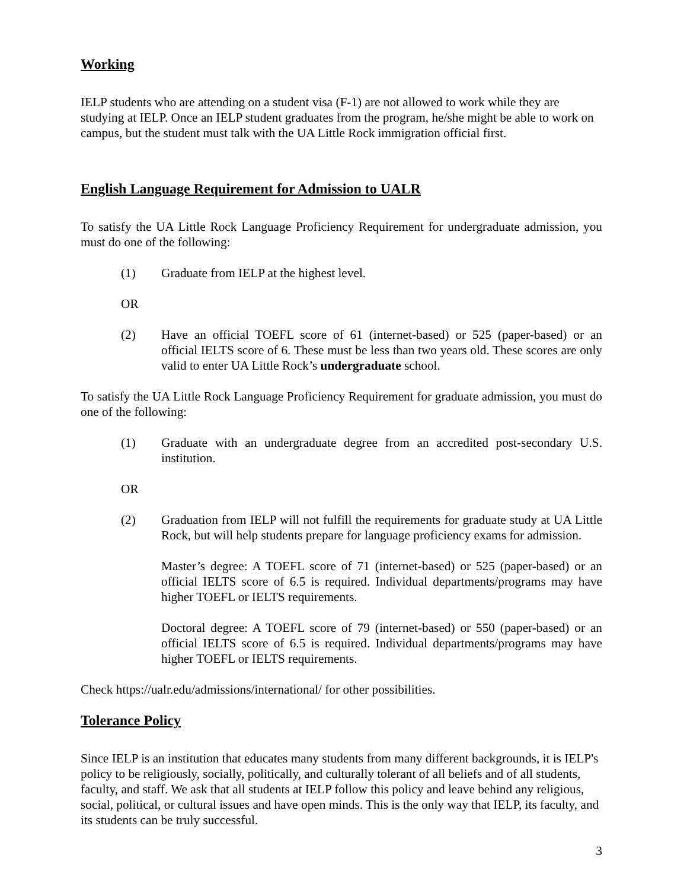Working
IELP students who are attending on a student visa (F-1) are not allowed to work while they are studying at IELP. Once an IELP student graduates from the program, he/she might be able to work on campus, but the student must talk with the UA Little Rock immigration official first.
English Language Requirement for Admission to UALR
To satisfy the UA Little Rock Language Proficiency Requirement for undergraduate admission, you must do one of the following:
(1) Graduate from IELP at the highest level.
OR
(2) Have an official TOEFL score of 61 (internet-based) or 525 (paper-based) or an official IELTS score of 6. These must be less than two years old. These scores are only valid to enter UA Little Rock’s undergraduate school.
To satisfy the UA Little Rock Language Proficiency Requirement for graduate admission, you must do one of the following:
(1) Graduate with an undergraduate degree from an accredited post-secondary U.S. institution.
OR
(2) Graduation from IELP will not fulfill the requirements for graduate study at UA Little Rock, but will help students prepare for language proficiency exams for admission.
Master’s degree: A TOEFL score of 71 (internet-based) or 525 (paper-based) or an official IELTS score of 6.5 is required. Individual departments/programs may have higher TOEFL or IELTS requirements.
Doctoral degree: A TOEFL score of 79 (internet-based) or 550 (paper-based) or an official IELTS score of 6.5 is required. Individual departments/programs may have higher TOEFL or IELTS requirements.
Check https://ualr.edu/admissions/international/ for other possibilities.
Tolerance Policy
Since IELP is an institution that educates many students from many different backgrounds, it is IELP's policy to be religiously, socially, politically, and culturally tolerant of all beliefs and of all students, faculty, and staff. We ask that all students at IELP follow this policy and leave behind any religious, social, political, or cultural issues and have open minds. This is the only way that IELP, its faculty, and its students can be truly successful.
3